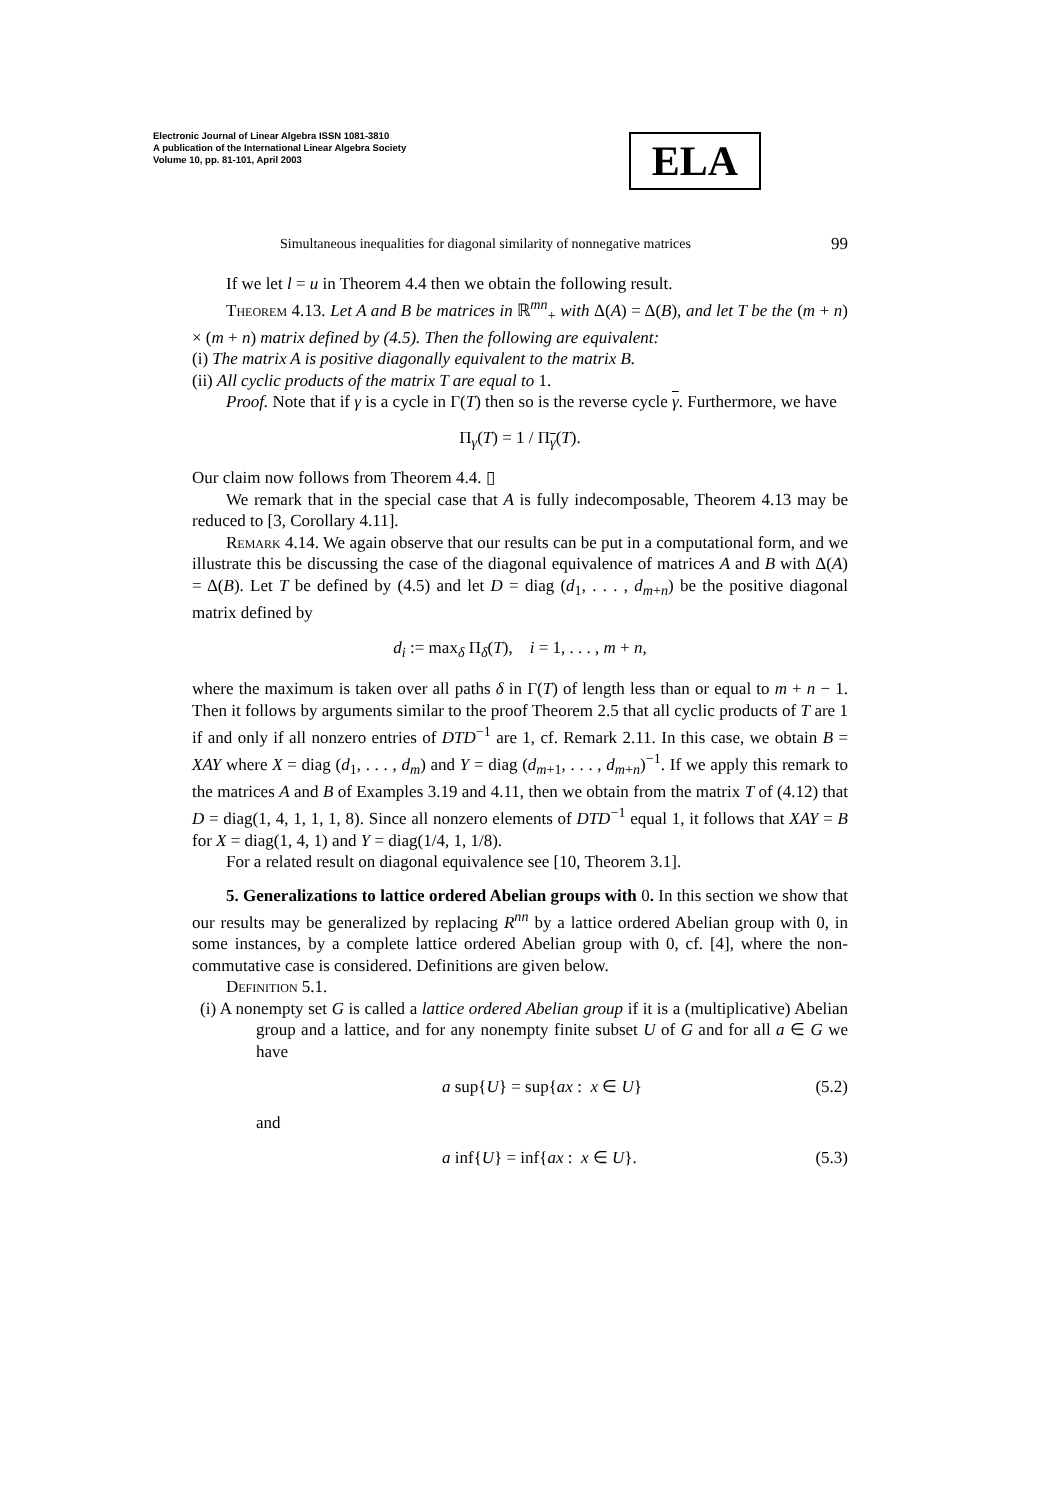Electronic Journal of Linear Algebra ISSN 1081-3810
A publication of the International Linear Algebra Society
Volume 10, pp. 81-101, April 2003
ELA
Simultaneous inequalities for diagonal similarity of nonnegative matrices 99
If we let l = u in Theorem 4.4 then we obtain the following result.
Theorem 4.13. Let A and B be matrices in ℝ<sup>mn</sup><sub>+</sub> with Δ(A) = Δ(B), and let T be the (m + n) × (m + n) matrix defined by (4.5). Then the following are equivalent:
(i) The matrix A is positive diagonally equivalent to the matrix B.
(ii) All cyclic products of the matrix T are equal to 1.
Proof. Note that if γ is a cycle in Γ(T) then so is the reverse cycle γ. Furthermore, we have
Π<sub>γ</sub>(T) = 1 / Π<sub>γ</sub>(T).
Our claim now follows from Theorem 4.4. ▯
We remark that in the special case that A is fully indecomposable, Theorem 4.13 may be reduced to [3, Corollary 4.11].
Remark 4.14. We again observe that our results can be put in a computational form, and we illustrate this be discussing the case of the diagonal equivalence of matrices A and B with Δ(A) = Δ(B). Let T be defined by (4.5) and let D = diag (d<sub>1</sub>, . . . , d<sub>m+n</sub>) be the positive diagonal matrix defined by
d<sub>i</sub> := max<sub>δ</sub> Π<sub>δ</sub>(T), i = 1, . . . , m + n,
where the maximum is taken over all paths δ in Γ(T) of length less than or equal to m + n − 1. Then it follows by arguments similar to the proof Theorem 2.5 that all cyclic products of T are 1 if and only if all nonzero entries of DTD<sup>−1</sup> are 1, cf. Remark 2.11. In this case, we obtain B = XAY where X = diag (d<sub>1</sub>, . . . , d<sub>m</sub>) and Y = diag (d<sub>m+1</sub>, . . . , d<sub>m+n</sub>)<sup>−1</sup>. If we apply this remark to the matrices A and B of Examples 3.19 and 4.11, then we obtain from the matrix T of (4.12) that D = diag(1, 4, 1, 1, 1, 8). Since all nonzero elements of DTD<sup>−1</sup> equal 1, it follows that XAY = B for X = diag(1, 4, 1) and Y = diag(1/4, 1, 1/8).
For a related result on diagonal equivalence see [10, Theorem 3.1].
5. Generalizations to lattice ordered Abelian groups with 0. In this section we show that our results may be generalized by replacing R<sup>nn</sup> by a lattice ordered Abelian group with 0, in some instances, by a complete lattice ordered Abelian group with 0, cf. [4], where the non-commutative case is considered. Definitions are given below.
Definition 5.1.
(i) A nonempty set G is called a lattice ordered Abelian group if it is a (multiplicative) Abelian group and a lattice, and for any nonempty finite subset U of G and for all a ∈ G we have
a sup{U} = sup{ax : x ∈ U} (5.2)
and
a inf{U} = inf{ax : x ∈ U}. (5.3)